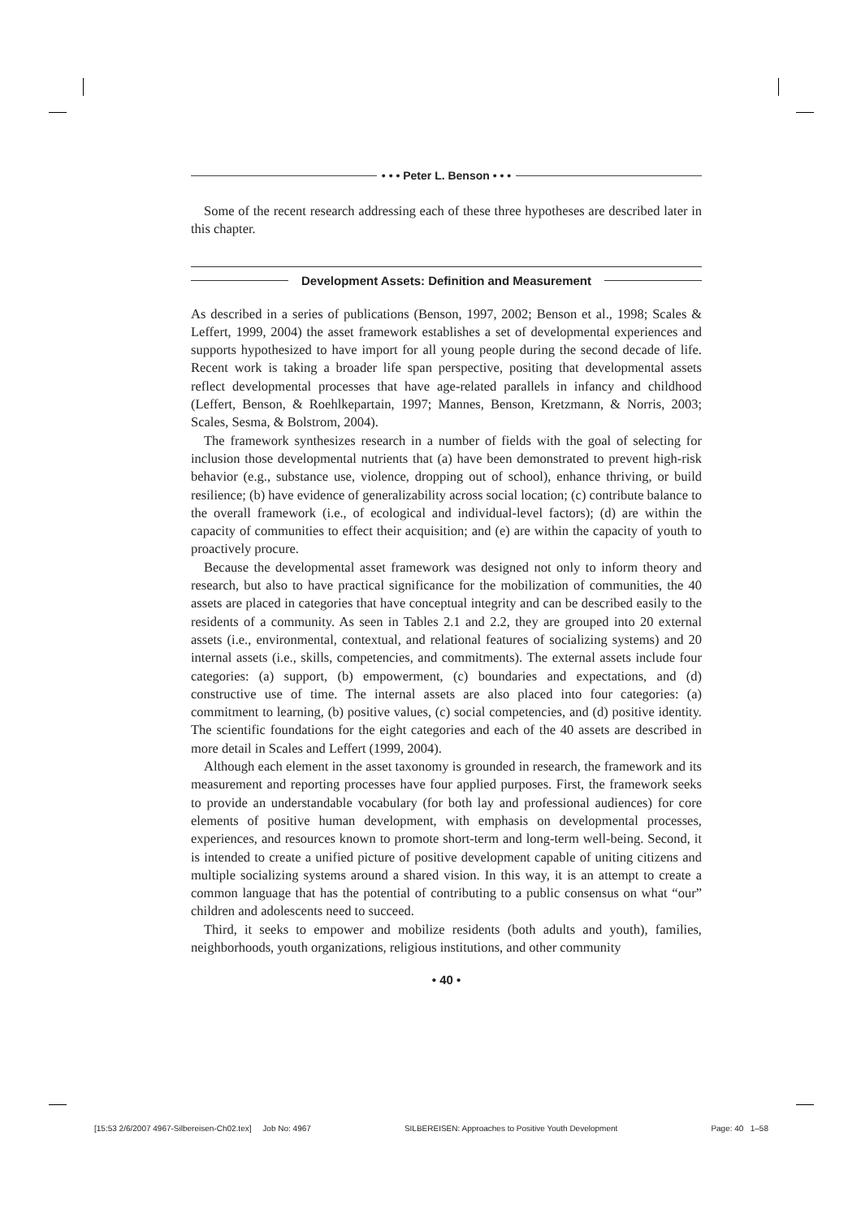• • • Peter L. Benson • • •
Some of the recent research addressing each of these three hypotheses are described later in this chapter.
Development Assets: Definition and Measurement
As described in a series of publications (Benson, 1997, 2002; Benson et al., 1998; Scales & Leffert, 1999, 2004) the asset framework establishes a set of developmental experiences and supports hypothesized to have import for all young people during the second decade of life. Recent work is taking a broader life span perspective, positing that developmental assets reflect developmental processes that have age-related parallels in infancy and childhood (Leffert, Benson, & Roehlkepartain, 1997; Mannes, Benson, Kretzmann, & Norris, 2003; Scales, Sesma, & Bolstrom, 2004).
The framework synthesizes research in a number of fields with the goal of selecting for inclusion those developmental nutrients that (a) have been demonstrated to prevent high-risk behavior (e.g., substance use, violence, dropping out of school), enhance thriving, or build resilience; (b) have evidence of generalizability across social location; (c) contribute balance to the overall framework (i.e., of ecological and individual-level factors); (d) are within the capacity of communities to effect their acquisition; and (e) are within the capacity of youth to proactively procure.
Because the developmental asset framework was designed not only to inform theory and research, but also to have practical significance for the mobilization of communities, the 40 assets are placed in categories that have conceptual integrity and can be described easily to the residents of a community. As seen in Tables 2.1 and 2.2, they are grouped into 20 external assets (i.e., environmental, contextual, and relational features of socializing systems) and 20 internal assets (i.e., skills, competencies, and commitments). The external assets include four categories: (a) support, (b) empowerment, (c) boundaries and expectations, and (d) constructive use of time. The internal assets are also placed into four categories: (a) commitment to learning, (b) positive values, (c) social competencies, and (d) positive identity. The scientific foundations for the eight categories and each of the 40 assets are described in more detail in Scales and Leffert (1999, 2004).
Although each element in the asset taxonomy is grounded in research, the framework and its measurement and reporting processes have four applied purposes. First, the framework seeks to provide an understandable vocabulary (for both lay and professional audiences) for core elements of positive human development, with emphasis on developmental processes, experiences, and resources known to promote short-term and long-term well-being. Second, it is intended to create a unified picture of positive development capable of uniting citizens and multiple socializing systems around a shared vision. In this way, it is an attempt to create a common language that has the potential of contributing to a public consensus on what “our” children and adolescents need to succeed.
Third, it seeks to empower and mobilize residents (both adults and youth), families, neighborhoods, youth organizations, religious institutions, and other community
• 40 •
[15:53 2/6/2007 4967-Silbereisen-Ch02.tex] Job No: 4967 SILBEREISEN: Approaches to Positive Youth Development Page: 40 1–58